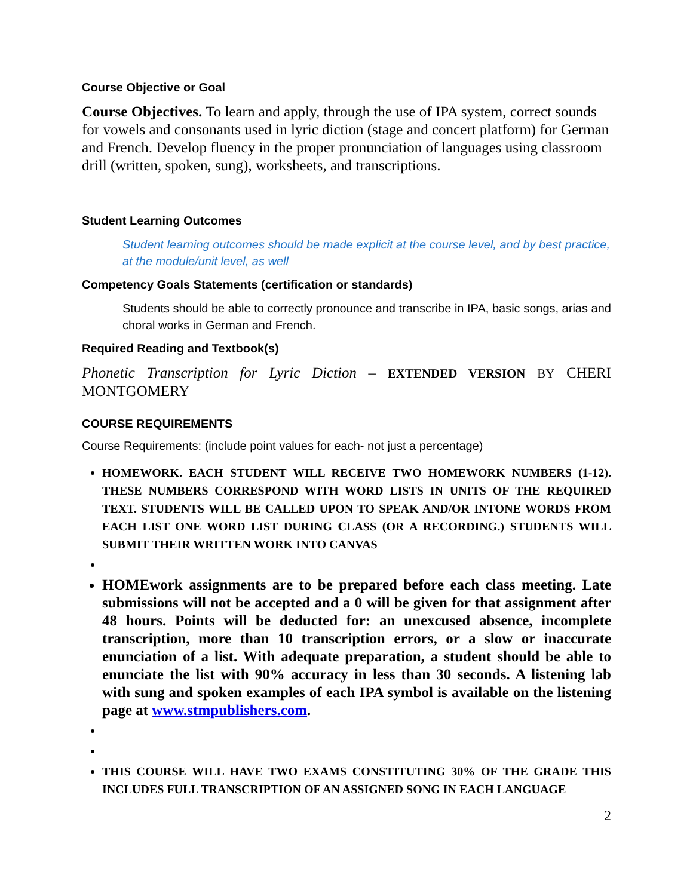Course Objective or Goal
Course Objectives. To learn and apply, through the use of IPA system, correct sounds for vowels and consonants used in lyric diction (stage and concert platform) for German and French. Develop fluency in the proper pronunciation of languages using classroom drill (written, spoken, sung), worksheets, and transcriptions.
Student Learning Outcomes
Student learning outcomes should be made explicit at the course level, and by best practice, at the module/unit level, as well
Competency Goals Statements (certification or standards)
Students should be able to correctly pronounce and transcribe in IPA, basic songs, arias and choral works in German and French.
Required Reading and Textbook(s)
Phonetic Transcription for Lyric Diction – EXTENDED VERSION BY CHERI MONTGOMERY
COURSE REQUIREMENTS
Course Requirements: (include point values for each- not just a percentage)
HOMEWORK. EACH STUDENT WILL RECEIVE TWO HOMEWORK NUMBERS (1-12). THESE NUMBERS CORRESPOND WITH WORD LISTS IN UNITS OF THE REQUIRED TEXT. STUDENTS WILL BE CALLED UPON TO SPEAK AND/OR INTONE WORDS FROM EACH LIST ONE WORD LIST DURING CLASS (OR A RECORDING.) STUDENTS WILL SUBMIT THEIR WRITTEN WORK INTO CANVAS
HOMEwork assignments are to be prepared before each class meeting. Late submissions will not be accepted and a 0 will be given for that assignment after 48 hours. Points will be deducted for: an unexcused absence, incomplete transcription, more than 10 transcription errors, or a slow or inaccurate enunciation of a list. With adequate preparation, a student should be able to enunciate the list with 90% accuracy in less than 30 seconds. A listening lab with sung and spoken examples of each IPA symbol is available on the listening page at www.stmpublishers.com.
THIS COURSE WILL HAVE TWO EXAMS CONSTITUTING 30% OF THE GRADE THIS INCLUDES FULL TRANSCRIPTION OF AN ASSIGNED SONG IN EACH LANGUAGE
2